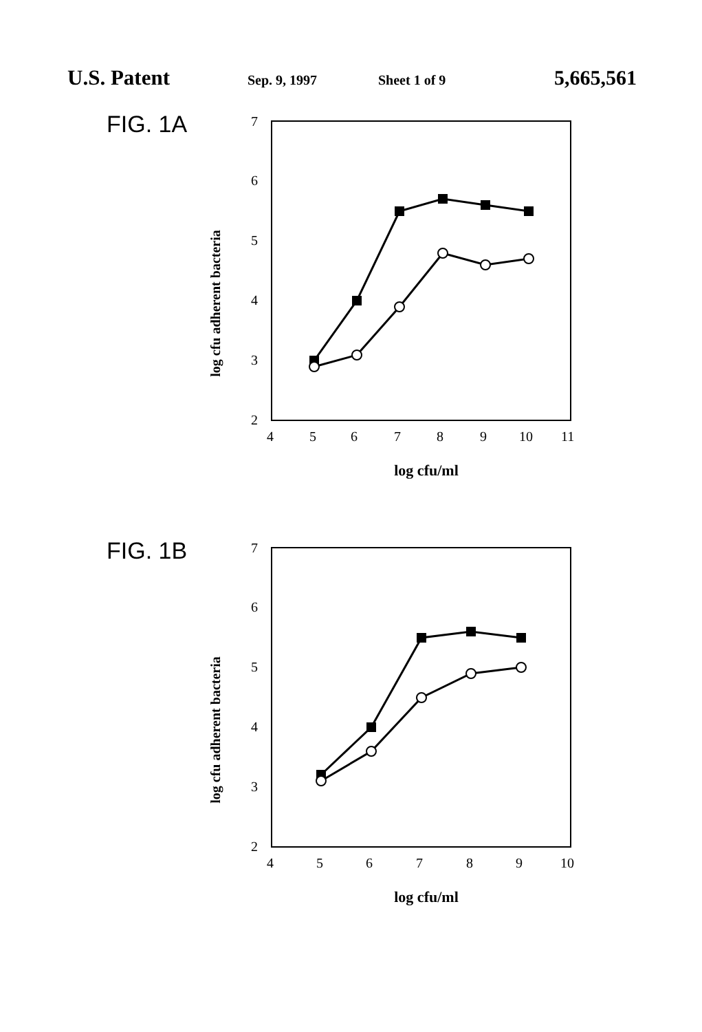U.S. Patent Sep. 9, 1997 Sheet 1 of 9 5,665,561
FIG. 1A
log cfu adherent bacteria
7
6
5
4
3
2
4
5
6
7
8
9
10
11
log cfu/ml
FIG. 1B
log cfu adherent bacteria
7
6
5
4
3
2
4
5
6
7
8
9
10
log cfu/ml